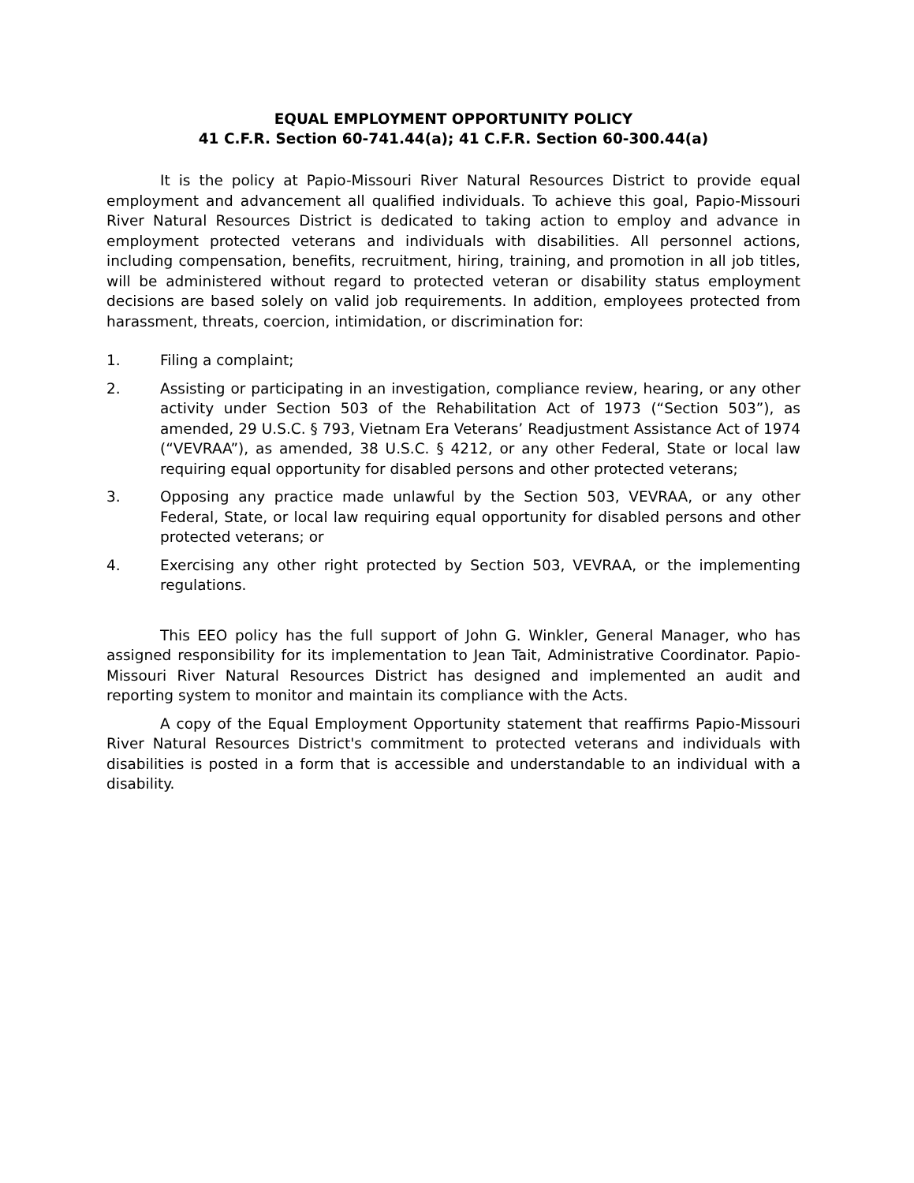EQUAL EMPLOYMENT OPPORTUNITY POLICY
41 C.F.R. Section 60-741.44(a); 41 C.F.R. Section 60-300.44(a)
It is the policy at Papio-Missouri River Natural Resources District to provide equal employment and advancement all qualified individuals. To achieve this goal, Papio-Missouri River Natural Resources District is dedicated to taking action to employ and advance in employment protected veterans and individuals with disabilities. All personnel actions, including compensation, benefits, recruitment, hiring, training, and promotion in all job titles, will be administered without regard to protected veteran or disability status employment decisions are based solely on valid job requirements. In addition, employees protected from harassment, threats, coercion, intimidation, or discrimination for:
1. Filing a complaint;
2. Assisting or participating in an investigation, compliance review, hearing, or any other activity under Section 503 of the Rehabilitation Act of 1973 (“Section 503”), as amended, 29 U.S.C. § 793, Vietnam Era Veterans’ Readjustment Assistance Act of 1974 (“VEVRAA”), as amended, 38 U.S.C. § 4212, or any other Federal, State or local law requiring equal opportunity for disabled persons and other protected veterans;
3. Opposing any practice made unlawful by the Section 503, VEVRAA, or any other Federal, State, or local law requiring equal opportunity for disabled persons and other protected veterans; or
4. Exercising any other right protected by Section 503, VEVRAA, or the implementing regulations.
This EEO policy has the full support of John G. Winkler, General Manager, who has assigned responsibility for its implementation to Jean Tait, Administrative Coordinator. Papio-Missouri River Natural Resources District has designed and implemented an audit and reporting system to monitor and maintain its compliance with the Acts.
A copy of the Equal Employment Opportunity statement that reaffirms Papio-Missouri River Natural Resources District's commitment to protected veterans and individuals with disabilities is posted in a form that is accessible and understandable to an individual with a disability.